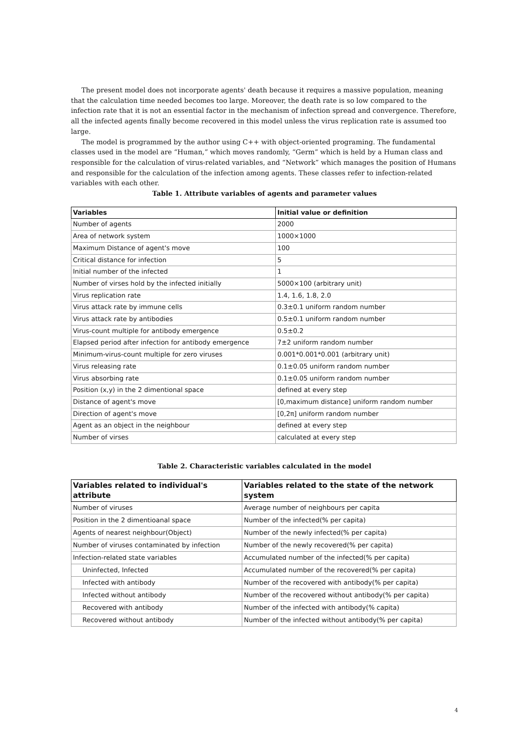The present model does not incorporate agents' death because it requires a massive population, meaning that the calculation time needed becomes too large. Moreover, the death rate is so low compared to the infection rate that it is not an essential factor in the mechanism of infection spread and convergence. Therefore, all the infected agents finally become recovered in this model unless the virus replication rate is assumed too large.
The model is programmed by the author using C++ with object-oriented programing. The fundamental classes used in the model are “Human,” which moves randomly, “Germ” which is held by a Human class and responsible for the calculation of virus-related variables, and “Network” which manages the position of Humans and responsible for the calculation of the infection among agents. These classes refer to infection-related variables with each other.
Table 1. Attribute variables of agents and parameter values
| Variables | Initial value or definition |
| --- | --- |
| Number of agents | 2000 |
| Area of network system | 1000×1000 |
| Maximum Distance of agent's move | 100 |
| Critical distance for infection | 5 |
| Initial number of the infected | 1 |
| Number of virses hold by the infected initially | 5000×100 (arbitrary unit) |
| Virus replication rate | 1.4, 1.6, 1.8, 2.0 |
| Virus attack rate by immune cells | 0.3±0.1 uniform random number |
| Virus attack rate by antibodies | 0.5±0.1 uniform random number |
| Virus-count multiple for antibody emergence | 0.5±0.2 |
| Elapsed period after infection for antibody emergence | 7±2 uniform random number |
| Minimum-virus-count multiple for zero viruses | 0.001*0.001*0.001 (arbitrary unit) |
| Virus releasing rate | 0.1±0.05 uniform random number |
| Virus absorbing rate | 0.1±0.05 uniform random number |
| Position (x,y) in the 2 dimentional space | defined at every step |
| Distance of agent's move | [0,maximum distance] uniform random number |
| Direction of agent's move | [0,2π] uniform random number |
| Agent as an object in the neighbour | defined at every step |
| Number of virses | calculated at every step |
Table 2. Characteristic variables calculated in the model
| Variables related to individual's attribute | Variables related to the state of the network system |
| --- | --- |
| Number of viruses | Average number of neighbours per capita |
| Position in the 2 dimentioanal space | Number of the infected(% per capita) |
| Agents of nearest neighbour(Object) | Number of the newly infected(% per capita) |
| Number of viruses contaminated by infection | Number of the newly recovered(% per capita) |
| Infection-related state variables | Accumulated number of the infected(% per capita) |
| Uninfected, Infected | Accumulated number of the recovered(% per capita) |
| Infected with antibody | Number of the recovered with antibody(% per capita) |
| Infected without antibody | Number of the recovered without antibody(% per capita) |
| Recovered with antibody | Number of the infected with antibody(% capita) |
| Recovered without antibody | Number of the infected without antibody(% per capita) |
4